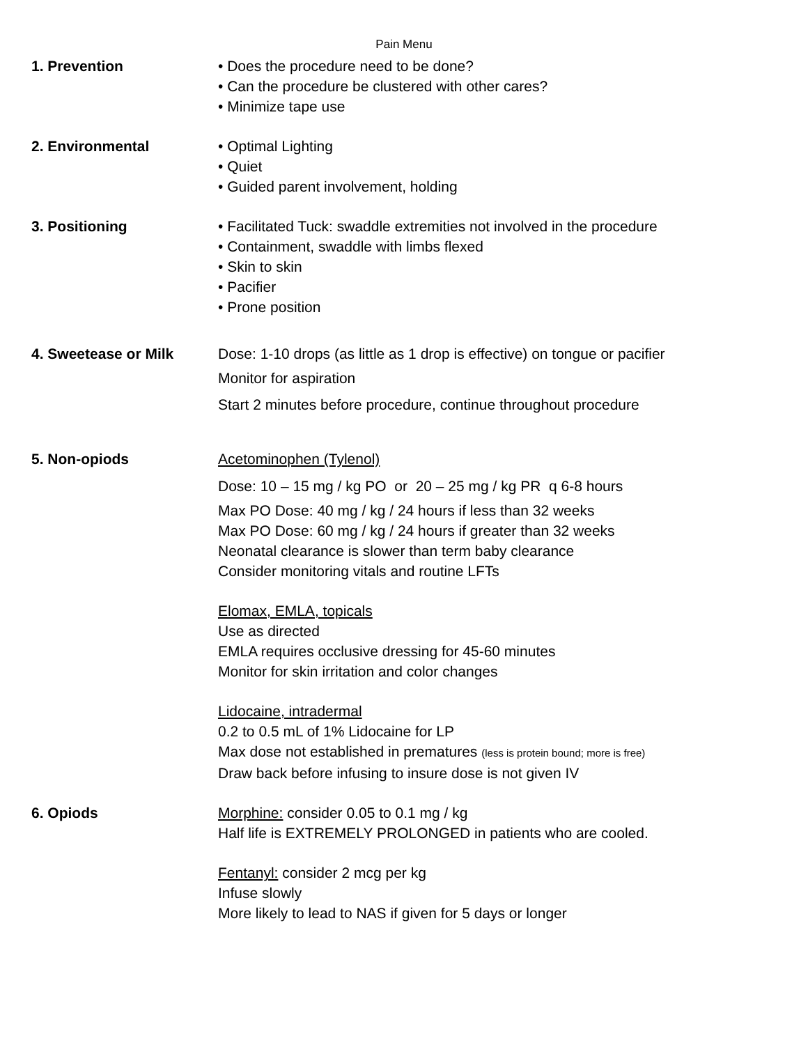Pain Menu
1. Prevention • Does the procedure need to be done?
• Can the procedure be clustered with other cares?
• Minimize tape use
2. Environmental • Optimal Lighting
• Quiet
• Guided parent involvement, holding
3. Positioning • Facilitated Tuck: swaddle extremities not involved in the procedure
• Containment, swaddle with limbs flexed
• Skin to skin
• Pacifier
• Prone position
4. Sweetease or Milk Dose: 1-10 drops (as little as 1 drop is effective) on tongue or pacifier
Monitor for aspiration
Start 2 minutes before procedure, continue throughout procedure
5. Non-opiods Acetominophen (Tylenol)
Dose: 10 – 15 mg / kg PO or 20 – 25 mg / kg PR q 6-8 hours
Max PO Dose: 40 mg / kg / 24 hours if less than 32 weeks
Max PO Dose: 60 mg / kg / 24 hours if greater than 32 weeks
Neonatal clearance is slower than term baby clearance
Consider monitoring vitals and routine LFTs
Elomax, EMLA, topicals
Use as directed
EMLA requires occlusive dressing for 45-60 minutes
Monitor for skin irritation and color changes
Lidocaine, intradermal
0.2 to 0.5 mL of 1% Lidocaine for LP
Max dose not established in prematures (less is protein bound; more is free)
Draw back before infusing to insure dose is not given IV
6. Opiods Morphine: consider 0.05 to 0.1 mg / kg
Half life is EXTREMELY PROLONGED in patients who are cooled.
Fentanyl: consider 2 mcg per kg
Infuse slowly
More likely to lead to NAS if given for 5 days or longer